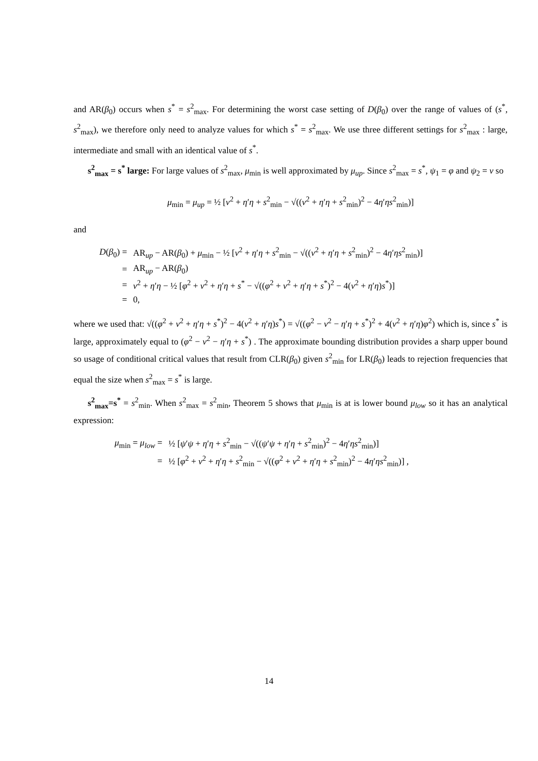and AR(β<sub>0</sub>) occurs when s<sup>*</sup> = s<sup>2</sup><sub>max</sub>. For determining the worst case setting of D(β<sub>0</sub>) over the range of values of (s<sup>*</sup>, s<sup>2</sup><sub>max</sub>), we therefore only need to analyze values for which s<sup>*</sup> = s<sup>2</sup><sub>max</sub>. We use three different settings for s<sup>2</sup><sub>max</sub> : large, intermediate and small with an identical value of s<sup>*</sup>.
s<sup>2</sup><sub>max</sub> = s<sup>*</sup> large: For large values of s<sup>2</sup><sub>max</sub>, μ<sub>min</sub> is well approximated by μ<sub>up</sub>. Since s<sup>2</sup><sub>max</sub> = s<sup>*</sup>, ψ<sub>1</sub> = φ and ψ<sub>2</sub> = ν so
μ<sub>min</sub> = μ<sub>up</sub> = ½ [ν<sup>2</sup> + η′η + s<sup>2</sup><sub>min</sub> − √((ν<sup>2</sup> + η′η + s<sup>2</sup><sub>min</sub>)<sup>2</sup> − 4η′ηs<sup>2</sup><sub>min</sub>)]
and
| D ( β<sub>0</sub>) = | AR<sub>up</sub> − AR( β<sub>0</sub>) + μ<sub>min</sub> − ½ [ ν<sup>2</sup> + η ′ η + s<sup>2</sup><sub>min</sub> − √(( ν<sup>2</sup> + η ′ η + s<sup>2</sup><sub>min</sub>)<sup>2</sup> − 4 η ′ ηs<sup>2</sup><sub>min</sub>)] |
| = | AR<sub>up</sub> − AR( β<sub>0</sub>) |
| = | ν<sup>2</sup> + η ′ η − ½ [ φ<sup>2</sup> + ν<sup>2</sup> + η ′ η + s<sup>*</sup> − √(( φ<sup>2</sup> + ν<sup>2</sup> + η ′ η + s<sup>*</sup>)<sup>2</sup> − 4( ν<sup>2</sup> + η ′ η ) s<sup>*</sup>)] |
| = | 0, |
where we used that: √((φ<sup>2</sup> + ν<sup>2</sup> + η′η + s<sup>*</sup>)<sup>2</sup> − 4(ν<sup>2</sup> + η′η)s<sup>*</sup>) = √((φ<sup>2</sup> − ν<sup>2</sup> − η′η + s<sup>*</sup>)<sup>2</sup> + 4(ν<sup>2</sup> + η′η)φ<sup>2</sup>) which is, since s<sup>*</sup> is large, approximately equal to (φ<sup>2</sup> − ν<sup>2</sup> − η′η + s<sup>*</sup>) . The approximate bounding distribution provides a sharp upper bound so usage of conditional critical values that result from CLR(β<sub>0</sub>) given s<sup>2</sup><sub>min</sub> for LR(β<sub>0</sub>) leads to rejection frequencies that equal the size when s<sup>2</sup><sub>max</sub> = s<sup>*</sup> is large.
s<sup>2</sup><sub>max</sub>=s<sup>*</sup> = s<sup>2</sup><sub>min</sub>. When s<sup>2</sup><sub>max</sub> = s<sup>2</sup><sub>min</sub>, Theorem 5 shows that μ<sub>min</sub> is at is lower bound μ<sub>low</sub> so it has an analytical expression:
| μ<sub>min</sub> = μ<sub>low</sub> = | ½ [ ψ ′ ψ + η ′ η + s<sup>2</sup><sub>min</sub> − √(( ψ ′ ψ + η ′ η + s<sup>2</sup><sub>min</sub>)<sup>2</sup> − 4 η ′ ηs<sup>2</sup><sub>min</sub>)] |
| = | ½ [ φ<sup>2</sup> + ν<sup>2</sup> + η ′ η + s<sup>2</sup><sub>min</sub> − √(( φ<sup>2</sup> + ν<sup>2</sup> + η ′ η + s<sup>2</sup><sub>min</sub>)<sup>2</sup> − 4 η ′ ηs<sup>2</sup><sub>min</sub>)] , |
14